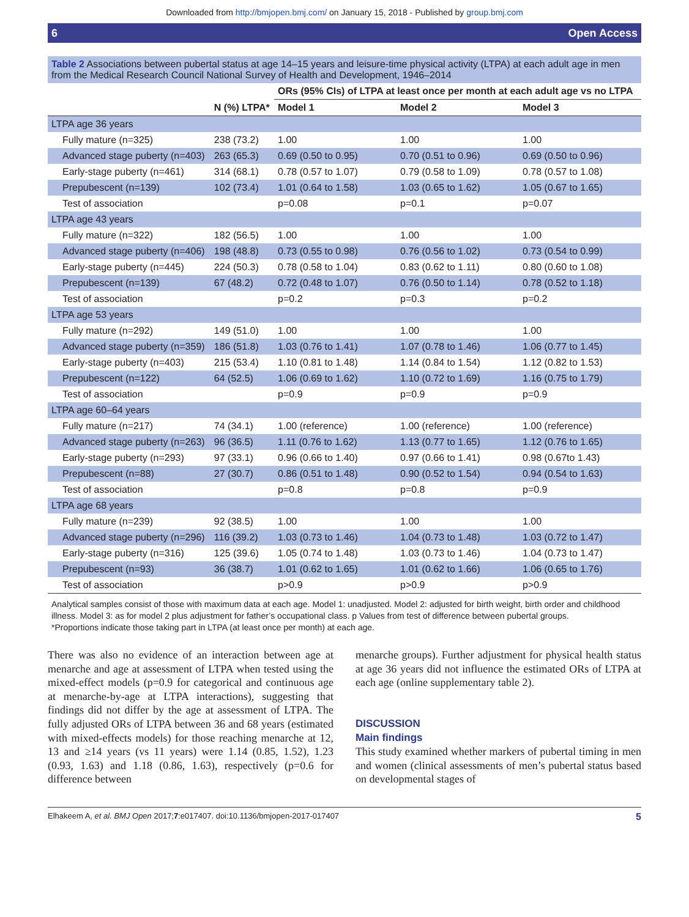Downloaded from http://bmjopen.bmj.com/ on January 15, 2018 - Published by group.bmj.com
6 Open Access
Table 2 Associations between pubertal status at age 14–15 years and leisure-time physical activity (LTPA) at each adult age in men from the Medical Research Council National Survey of Health and Development, 1946–2014
| | | ORs (95% CIs) of LTPA at least once per month at each adult age vs no LTPA | | |
| --- | --- | --- | --- | --- |
| | N (%) LTPA* | Model 1 | Model 2 | Model 3 |
| LTPA age 36 years | | | | |
| Fully mature (n=325) | 238 (73.2) | 1.00 | 1.00 | 1.00 |
| Advanced stage puberty (n=403) | 263 (65.3) | 0.69 (0.50 to 0.95) | 0.70 (0.51 to 0.96) | 0.69 (0.50 to 0.96) |
| Early-stage puberty (n=461) | 314 (68.1) | 0.78 (0.57 to 1.07) | 0.79 (0.58 to 1.09) | 0.78 (0.57 to 1.08) |
| Prepubescent (n=139) | 102 (73.4) | 1.01 (0.64 to 1.58) | 1.03 (0.65 to 1.62) | 1.05 (0.67 to 1.65) |
| Test of association | | p=0.08 | p=0.1 | p=0.07 |
| LTPA age 43 years | | | | |
| Fully mature (n=322) | 182 (56.5) | 1.00 | 1.00 | 1.00 |
| Advanced stage puberty (n=406) | 198 (48.8) | 0.73 (0.55 to 0.98) | 0.76 (0.56 to 1.02) | 0.73 (0.54 to 0.99) |
| Early-stage puberty (n=445) | 224 (50.3) | 0.78 (0.58 to 1.04) | 0.83 (0.62 to 1.11) | 0.80 (0.60 to 1.08) |
| Prepubescent (n=139) | 67 (48.2) | 0.72 (0.48 to 1.07) | 0.76 (0.50 to 1.14) | 0.78 (0.52 to 1.18) |
| Test of association | | p=0.2 | p=0.3 | p=0.2 |
| LTPA age 53 years | | | | |
| Fully mature (n=292) | 149 (51.0) | 1.00 | 1.00 | 1.00 |
| Advanced stage puberty (n=359) | 186 (51.8) | 1.03 (0.76 to 1.41) | 1.07 (0.78 to 1.46) | 1.06 (0.77 to 1.45) |
| Early-stage puberty (n=403) | 215 (53.4) | 1.10 (0.81 to 1.48) | 1.14 (0.84 to 1.54) | 1.12 (0.82 to 1.53) |
| Prepubescent (n=122) | 64 (52.5) | 1.06 (0.69 to 1.62) | 1.10 (0.72 to 1.69) | 1.16 (0.75 to 1.79) |
| Test of association | | p=0.9 | p=0.9 | p=0.9 |
| LTPA age 60–64 years | | | | |
| Fully mature (n=217) | 74 (34.1) | 1.00 (reference) | 1.00 (reference) | 1.00 (reference) |
| Advanced stage puberty (n=263) | 96 (36.5) | 1.11 (0.76 to 1.62) | 1.13 (0.77 to 1.65) | 1.12 (0.76 to 1.65) |
| Early-stage puberty (n=293) | 97 (33.1) | 0.96 (0.66 to 1.40) | 0.97 (0.66 to 1.41) | 0.98 (0.67to 1.43) |
| Prepubescent (n=88) | 27 (30.7) | 0.86 (0.51 to 1.48) | 0.90 (0.52 to 1.54) | 0.94 (0.54 to 1.63) |
| Test of association | | p=0.8 | p=0.8 | p=0.9 |
| LTPA age 68 years | | | | |
| Fully mature (n=239) | 92 (38.5) | 1.00 | 1.00 | 1.00 |
| Advanced stage puberty (n=296) | 116 (39.2) | 1.03 (0.73 to 1.46) | 1.04 (0.73 to 1.48) | 1.03 (0.72 to 1.47) |
| Early-stage puberty (n=316) | 125 (39.6) | 1.05 (0.74 to 1.48) | 1.03 (0.73 to 1.46) | 1.04 (0.73 to 1.47) |
| Prepubescent (n=93) | 36 (38.7) | 1.01 (0.62 to 1.65) | 1.01 (0.62 to 1.66) | 1.06 (0.65 to 1.76) |
| Test of association | | p>0.9 | p>0.9 | p>0.9 |
Analytical samples consist of those with maximum data at each age. Model 1: unadjusted. Model 2: adjusted for birth weight, birth order and childhood illness. Model 3: as for model 2 plus adjustment for father’s occupational class. p Values from test of difference between pubertal groups.
*Proportions indicate those taking part in LTPA (at least once per month) at each age.
There was also no evidence of an interaction between age at menarche and age at assessment of LTPA when tested using the mixed-effect models (p=0.9 for categorical and continuous age at menarche-by-age at LTPA interactions), suggesting that findings did not differ by the age at assessment of LTPA. The fully adjusted ORs of LTPA between 36 and 68 years (estimated with mixed-effects models) for those reaching menarche at 12, 13 and ≥14 years (vs 11 years) were 1.14 (0.85, 1.52), 1.23 (0.93, 1.63) and 1.18 (0.86, 1.63), respectively (p=0.6 for difference between
menarche groups). Further adjustment for physical health status at age 36 years did not influence the estimated ORs of LTPA at each age (online supplementary table 2).
DISCUSSION
Main findings
This study examined whether markers of pubertal timing in men and women (clinical assessments of men’s pubertal status based on developmental stages of
Elhakeem A, et al. BMJ Open 2017;7:e017407. doi:10.1136/bmjopen-2017-017407 5